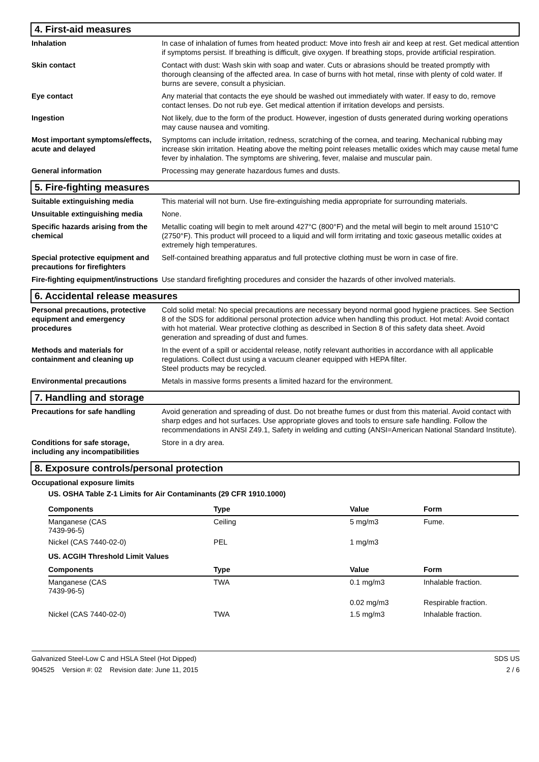4. First-aid measures
Inhalation In case of inhalation of fumes from heated product: Move into fresh air and keep at rest. Get medical attention if symptoms persist. If breathing is difficult, give oxygen. If breathing stops, provide artificial respiration.
Skin contact Contact with dust: Wash skin with soap and water. Cuts or abrasions should be treated promptly with thorough cleansing of the affected area. In case of burns with hot metal, rinse with plenty of cold water. If burns are severe, consult a physician.
Eye contact Any material that contacts the eye should be washed out immediately with water. If easy to do, remove contact lenses. Do not rub eye. Get medical attention if irritation develops and persists.
Ingestion Not likely, due to the form of the product. However, ingestion of dusts generated during working operations may cause nausea and vomiting.
Most important symptoms/effects, acute and delayed
Symptoms can include irritation, redness, scratching of the cornea, and tearing. Mechanical rubbing may increase skin irritation. Heating above the melting point releases metallic oxides which may cause metal fume fever by inhalation. The symptoms are shivering, fever, malaise and muscular pain.
General information Processing may generate hazardous fumes and dusts.
5. Fire-fighting measures
Suitable extinguishing media This material will not burn. Use fire-extinguishing media appropriate for surrounding materials.
Unsuitable extinguishing media
None.
Specific hazards arising from the chemical
Metallic coating will begin to melt around 427°C (800°F) and the metal will begin to melt around 1510°C (2750°F). This product will proceed to a liquid and will form irritating and toxic gaseous metallic oxides at extremely high temperatures.
Special protective equipment and precautions for firefighters
Self-contained breathing apparatus and full protective clothing must be worn in case of fire.
Fire-fighting equipment/instructions
Use standard firefighting procedures and consider the hazards of other involved materials.
6. Accidental release measures
Personal precautions, protective equipment and emergency procedures
Cold solid metal: No special precautions are necessary beyond normal good hygiene practices. See Section 8 of the SDS for additional personal protection advice when handling this product. Hot metal: Avoid contact with hot material. Wear protective clothing as described in Section 8 of this safety data sheet. Avoid generation and spreading of dust and fumes.
Methods and materials for containment and cleaning up
In the event of a spill or accidental release, notify relevant authorities in accordance with all applicable regulations. Collect dust using a vacuum cleaner equipped with HEPA filter.
Steel products may be recycled.
Environmental precautions Metals in massive forms presents a limited hazard for the environment.
7. Handling and storage
Precautions for safe handling Avoid generation and spreading of dust. Do not breathe fumes or dust from this material. Avoid contact with sharp edges and hot surfaces. Use appropriate gloves and tools to ensure safe handling. Follow the recommendations in ANSI Z49.1, Safety in welding and cutting (ANSI=American National Standard Institute).
Conditions for safe storage, including any incompatibilities
Store in a dry area.
8. Exposure controls/personal protection
Occupational exposure limits
US. OSHA Table Z-1 Limits for Air Contaminants (29 CFR 1910.1000)
| Components | Type | Value | Form |
| --- | --- | --- | --- |
| Manganese (CAS 7439-96-5) | Ceiling | 5 mg/m3 | Fume. |
| Nickel (CAS 7440-02-0) | PEL | 1 mg/m3 | |
| US. ACGIH Threshold Limit Values | | | |
| Components | Type | Value | Form |
| Manganese (CAS 7439-96-5) | TWA | 0.1 mg/m3 | Inhalable fraction. |
| | | 0.02 mg/m3 | Respirable fraction. |
| Nickel (CAS 7440-02-0) | TWA | 1.5 mg/m3 | Inhalable fraction. |
Galvanized Steel-Low C and HSLA Steel (Hot Dipped) SDS US
904525 Version #: 02 Revision date: June 11, 2015 2 / 6